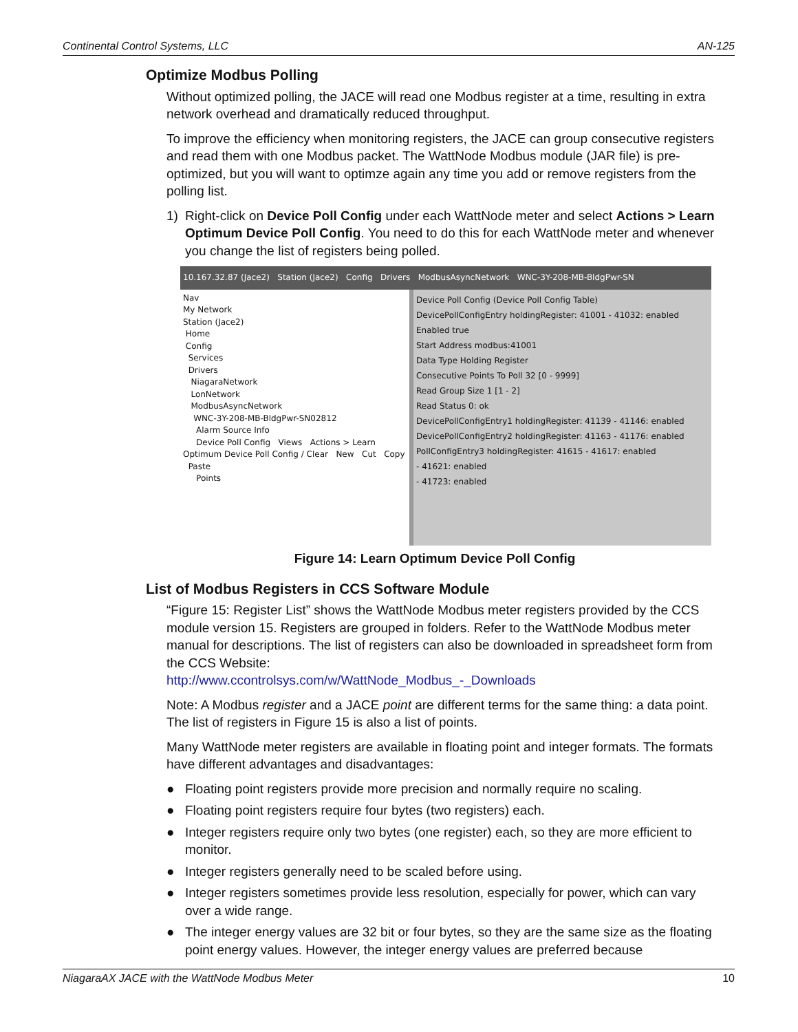Continental Control Systems, LLC AN-125
Optimize Modbus Polling
Without optimized polling, the JACE will read one Modbus register at a time, resulting in extra network overhead and dramatically reduced throughput.
To improve the efficiency when monitoring registers, the JACE can group consecutive registers and read them with one Modbus packet. The WattNode Modbus module (JAR file) is pre-optimized, but you will want to optimze again any time you add or remove registers from the polling list.
1) Right-click on Device Poll Config under each WattNode meter and select Actions > Learn Optimum Device Poll Config. You need to do this for each WattNode meter and whenever you change the list of registers being polled.
10.167.32.87 (Jace2) Station (Jace2) Config Drivers ModbusAsyncNetwork WNC-3Y-208-MB-BldgPwr-SN
Nav
My Network
Station (Jace2)
Home
Config
Services
Drivers
NiagaraNetwork
LonNetwork
ModbusAsyncNetwork
WNC-3Y-208-MB-BldgPwr-SN02812
Alarm Source Info
Device Poll Config Views Actions > Learn Optimum Device Poll Config / Clear New Cut Copy Paste
Points
Device Poll Config (Device Poll Config Table)
DevicePollConfigEntry holdingRegister: 41001 - 41032: enabled
Enabled true
Start Address modbus:41001
Data Type Holding Register
Consecutive Points To Poll 32 [0 - 9999]
Read Group Size 1 [1 - 2]
Read Status 0: ok
DevicePollConfigEntry1 holdingRegister: 41139 - 41146: enabled
DevicePollConfigEntry2 holdingRegister: 41163 - 41176: enabled
PollConfigEntry3 holdingRegister: 41615 - 41617: enabled
- 41621: enabled
- 41723: enabled
Figure 14: Learn Optimum Device Poll Config
List of Modbus Registers in CCS Software Module
“Figure 15: Register List” shows the WattNode Modbus meter registers provided by the CCS module version 15. Registers are grouped in folders. Refer to the WattNode Modbus meter manual for descriptions. The list of registers can also be downloaded in spreadsheet form from the CCS Website:
http://www.ccontrolsys.com/w/WattNode_Modbus_-_Downloads
Note: A Modbus register and a JACE point are different terms for the same thing: a data point. The list of registers in Figure 15 is also a list of points.
Many WattNode meter registers are available in floating point and integer formats. The formats have different advantages and disadvantages:
● Floating point registers provide more precision and normally require no scaling.
● Floating point registers require four bytes (two registers) each.
● Integer registers require only two bytes (one register) each, so they are more efficient to monitor.
● Integer registers generally need to be scaled before using.
● Integer registers sometimes provide less resolution, especially for power, which can vary over a wide range.
● The integer energy values are 32 bit or four bytes, so they are the same size as the floating point energy values. However, the integer energy values are preferred because
NiagaraAX JACE with the WattNode Modbus Meter 10